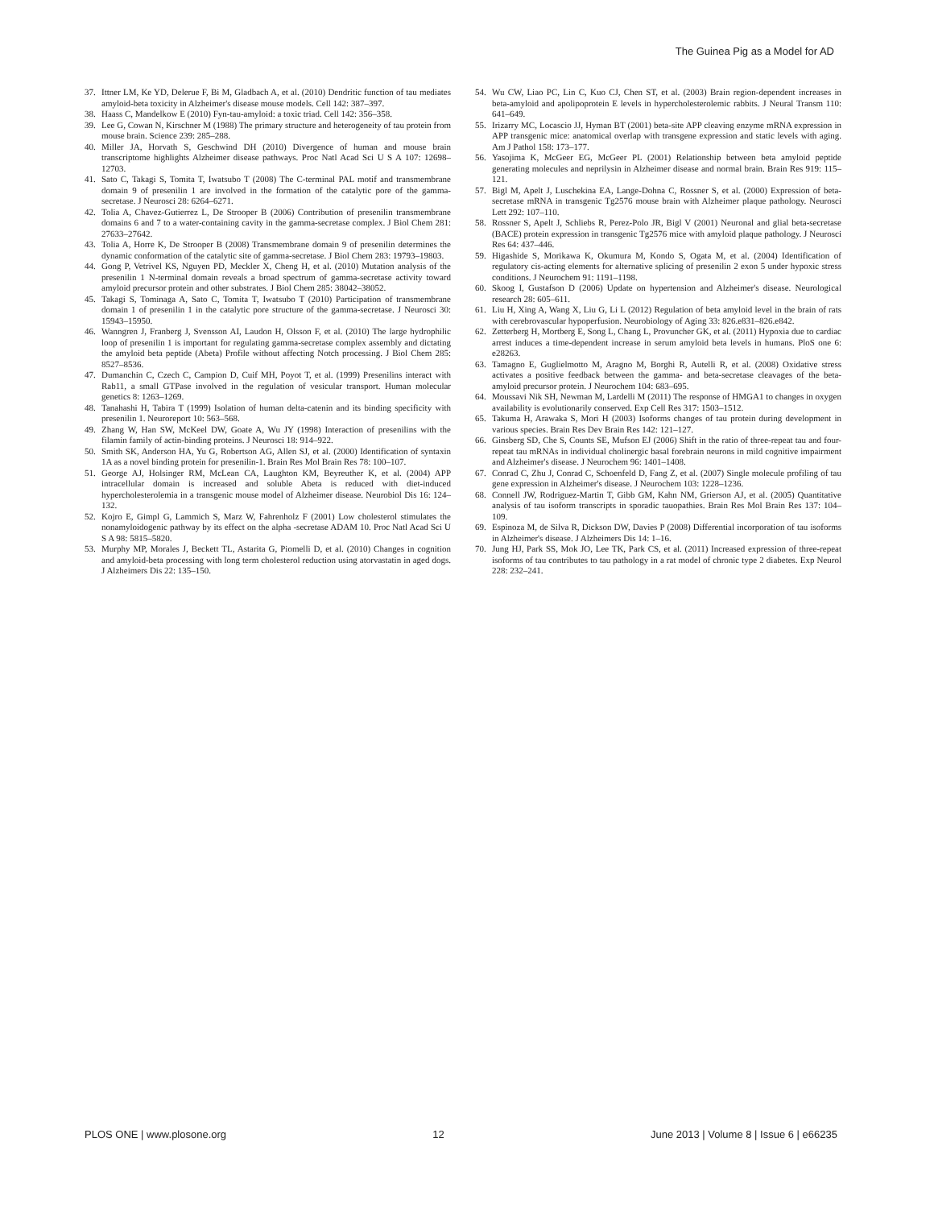The Guinea Pig as a Model for AD
37. Ittner LM, Ke YD, Delerue F, Bi M, Gladbach A, et al. (2010) Dendritic function of tau mediates amyloid-beta toxicity in Alzheimer's disease mouse models. Cell 142: 387–397.
38. Haass C, Mandelkow E (2010) Fyn-tau-amyloid: a toxic triad. Cell 142: 356–358.
39. Lee G, Cowan N, Kirschner M (1988) The primary structure and heterogeneity of tau protein from mouse brain. Science 239: 285–288.
40. Miller JA, Horvath S, Geschwind DH (2010) Divergence of human and mouse brain transcriptome highlights Alzheimer disease pathways. Proc Natl Acad Sci U S A 107: 12698–12703.
41. Sato C, Takagi S, Tomita T, Iwatsubo T (2008) The C-terminal PAL motif and transmembrane domain 9 of presenilin 1 are involved in the formation of the catalytic pore of the gamma-secretase. J Neurosci 28: 6264–6271.
42. Tolia A, Chavez-Gutierrez L, De Strooper B (2006) Contribution of presenilin transmembrane domains 6 and 7 to a water-containing cavity in the gamma-secretase complex. J Biol Chem 281: 27633–27642.
43. Tolia A, Horre K, De Strooper B (2008) Transmembrane domain 9 of presenilin determines the dynamic conformation of the catalytic site of gamma-secretase. J Biol Chem 283: 19793–19803.
44. Gong P, Vetrivel KS, Nguyen PD, Meckler X, Cheng H, et al. (2010) Mutation analysis of the presenilin 1 N-terminal domain reveals a broad spectrum of gamma-secretase activity toward amyloid precursor protein and other substrates. J Biol Chem 285: 38042–38052.
45. Takagi S, Tominaga A, Sato C, Tomita T, Iwatsubo T (2010) Participation of transmembrane domain 1 of presenilin 1 in the catalytic pore structure of the gamma-secretase. J Neurosci 30: 15943–15950.
46. Wanngren J, Franberg J, Svensson AI, Laudon H, Olsson F, et al. (2010) The large hydrophilic loop of presenilin 1 is important for regulating gamma-secretase complex assembly and dictating the amyloid beta peptide (Abeta) Profile without affecting Notch processing. J Biol Chem 285: 8527–8536.
47. Dumanchin C, Czech C, Campion D, Cuif MH, Poyot T, et al. (1999) Presenilins interact with Rab11, a small GTPase involved in the regulation of vesicular transport. Human molecular genetics 8: 1263–1269.
48. Tanahashi H, Tabira T (1999) Isolation of human delta-catenin and its binding specificity with presenilin 1. Neuroreport 10: 563–568.
49. Zhang W, Han SW, McKeel DW, Goate A, Wu JY (1998) Interaction of presenilins with the filamin family of actin-binding proteins. J Neurosci 18: 914–922.
50. Smith SK, Anderson HA, Yu G, Robertson AG, Allen SJ, et al. (2000) Identification of syntaxin 1A as a novel binding protein for presenilin-1. Brain Res Mol Brain Res 78: 100–107.
51. George AJ, Holsinger RM, McLean CA, Laughton KM, Beyreuther K, et al. (2004) APP intracellular domain is increased and soluble Abeta is reduced with diet-induced hypercholesterolemia in a transgenic mouse model of Alzheimer disease. Neurobiol Dis 16: 124–132.
52. Kojro E, Gimpl G, Lammich S, Marz W, Fahrenholz F (2001) Low cholesterol stimulates the nonamyloidogenic pathway by its effect on the alpha -secretase ADAM 10. Proc Natl Acad Sci U S A 98: 5815–5820.
53. Murphy MP, Morales J, Beckett TL, Astarita G, Piomelli D, et al. (2010) Changes in cognition and amyloid-beta processing with long term cholesterol reduction using atorvastatin in aged dogs. J Alzheimers Dis 22: 135–150.
54. Wu CW, Liao PC, Lin C, Kuo CJ, Chen ST, et al. (2003) Brain region-dependent increases in beta-amyloid and apolipoprotein E levels in hypercholesterolemic rabbits. J Neural Transm 110: 641–649.
55. Irizarry MC, Locascio JJ, Hyman BT (2001) beta-site APP cleaving enzyme mRNA expression in APP transgenic mice: anatomical overlap with transgene expression and static levels with aging. Am J Pathol 158: 173–177.
56. Yasojima K, McGeer EG, McGeer PL (2001) Relationship between beta amyloid peptide generating molecules and neprilysin in Alzheimer disease and normal brain. Brain Res 919: 115–121.
57. Bigl M, Apelt J, Luschekina EA, Lange-Dohna C, Rossner S, et al. (2000) Expression of beta-secretase mRNA in transgenic Tg2576 mouse brain with Alzheimer plaque pathology. Neurosci Lett 292: 107–110.
58. Rossner S, Apelt J, Schliebs R, Perez-Polo JR, Bigl V (2001) Neuronal and glial beta-secretase (BACE) protein expression in transgenic Tg2576 mice with amyloid plaque pathology. J Neurosci Res 64: 437–446.
59. Higashide S, Morikawa K, Okumura M, Kondo S, Ogata M, et al. (2004) Identification of regulatory cis-acting elements for alternative splicing of presenilin 2 exon 5 under hypoxic stress conditions. J Neurochem 91: 1191–1198.
60. Skoog I, Gustafson D (2006) Update on hypertension and Alzheimer's disease. Neurological research 28: 605–611.
61. Liu H, Xing A, Wang X, Liu G, Li L (2012) Regulation of beta amyloid level in the brain of rats with cerebrovascular hypoperfusion. Neurobiology of Aging 33: 826.e831–826.e842.
62. Zetterberg H, Mortberg E, Song L, Chang L, Provuncher GK, et al. (2011) Hypoxia due to cardiac arrest induces a time-dependent increase in serum amyloid beta levels in humans. PloS one 6: e28263.
63. Tamagno E, Guglielmotto M, Aragno M, Borghi R, Autelli R, et al. (2008) Oxidative stress activates a positive feedback between the gamma- and beta-secretase cleavages of the beta-amyloid precursor protein. J Neurochem 104: 683–695.
64. Moussavi Nik SH, Newman M, Lardelli M (2011) The response of HMGA1 to changes in oxygen availability is evolutionarily conserved. Exp Cell Res 317: 1503–1512.
65. Takuma H, Arawaka S, Mori H (2003) Isoforms changes of tau protein during development in various species. Brain Res Dev Brain Res 142: 121–127.
66. Ginsberg SD, Che S, Counts SE, Mufson EJ (2006) Shift in the ratio of three-repeat tau and four-repeat tau mRNAs in individual cholinergic basal forebrain neurons in mild cognitive impairment and Alzheimer's disease. J Neurochem 96: 1401–1408.
67. Conrad C, Zhu J, Conrad C, Schoenfeld D, Fang Z, et al. (2007) Single molecule profiling of tau gene expression in Alzheimer's disease. J Neurochem 103: 1228–1236.
68. Connell JW, Rodriguez-Martin T, Gibb GM, Kahn NM, Grierson AJ, et al. (2005) Quantitative analysis of tau isoform transcripts in sporadic tauopathies. Brain Res Mol Brain Res 137: 104–109.
69. Espinoza M, de Silva R, Dickson DW, Davies P (2008) Differential incorporation of tau isoforms in Alzheimer's disease. J Alzheimers Dis 14: 1–16.
70. Jung HJ, Park SS, Mok JO, Lee TK, Park CS, et al. (2011) Increased expression of three-repeat isoforms of tau contributes to tau pathology in a rat model of chronic type 2 diabetes. Exp Neurol 228: 232–241.
PLOS ONE | www.plosone.org 12 June 2013 | Volume 8 | Issue 6 | e66235